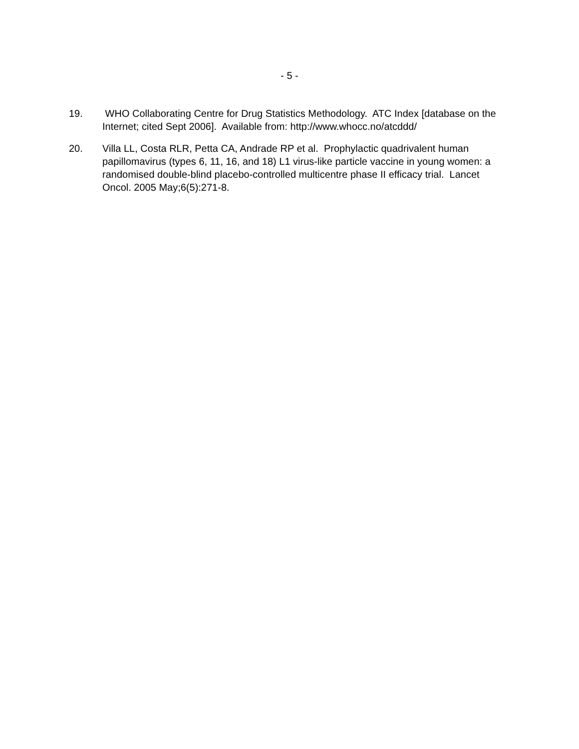- 5 -
19. WHO Collaborating Centre for Drug Statistics Methodology. ATC Index [database on the Internet; cited Sept 2006]. Available from: http://www.whocc.no/atcddd/
20. Villa LL, Costa RLR, Petta CA, Andrade RP et al. Prophylactic quadrivalent human papillomavirus (types 6, 11, 16, and 18) L1 virus-like particle vaccine in young women: a randomised double-blind placebo-controlled multicentre phase II efficacy trial. Lancet Oncol. 2005 May;6(5):271-8.